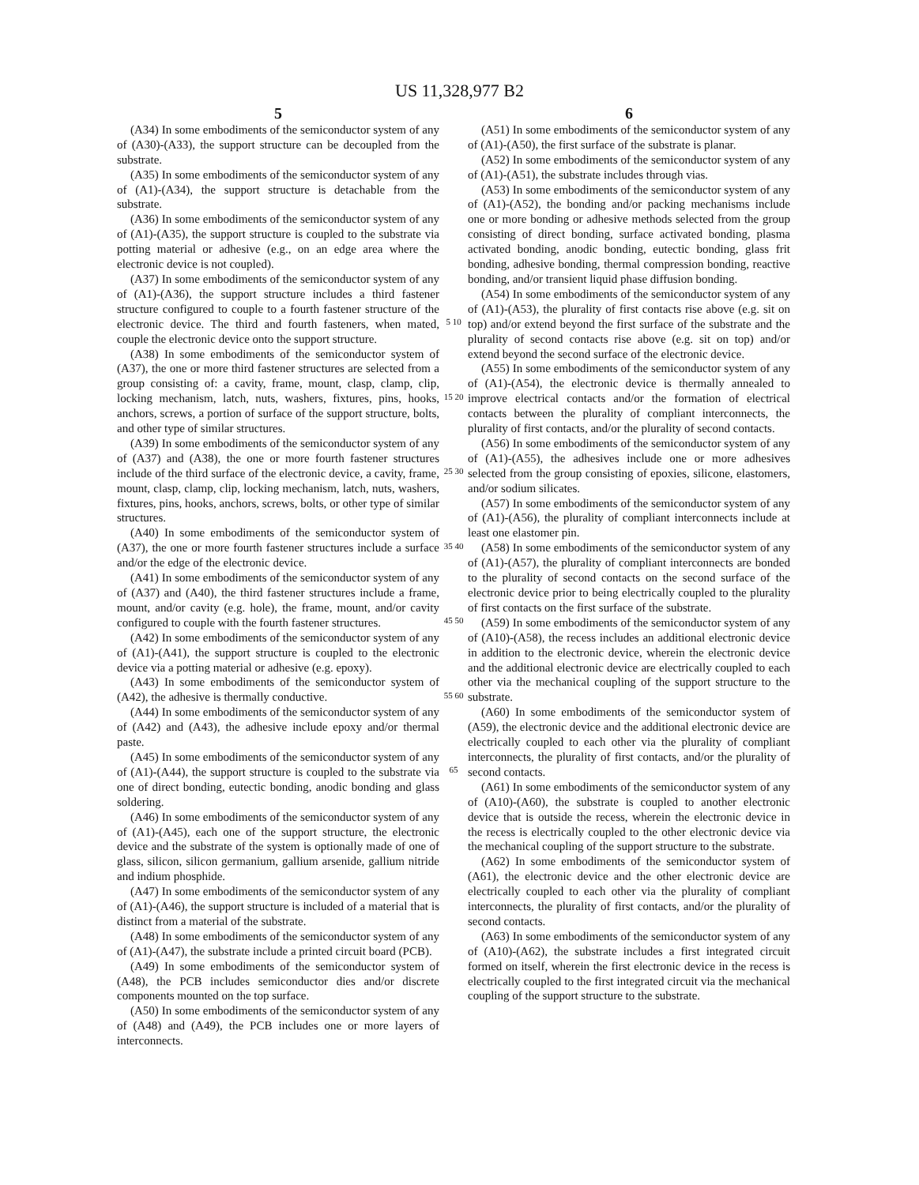US 11,328,977 B2
5
(A34) In some embodiments of the semiconductor system of any of (A30)-(A33), the support structure can be decoupled from the substrate.
(A35) In some embodiments of the semiconductor system of any of (A1)-(A34), the support structure is detachable from the substrate.
(A36) In some embodiments of the semiconductor system of any of (A1)-(A35), the support structure is coupled to the substrate via potting material or adhesive (e.g., on an edge area where the electronic device is not coupled).
(A37) In some embodiments of the semiconductor system of any of (A1)-(A36), the support structure includes a third fastener structure configured to couple to a fourth fastener structure of the electronic device. The third and fourth fasteners, when mated, couple the electronic device onto the support structure.
(A38) In some embodiments of the semiconductor system of (A37), the one or more third fastener structures are selected from a group consisting of: a cavity, frame, mount, clasp, clamp, clip, locking mechanism, latch, nuts, washers, fixtures, pins, hooks, anchors, screws, a portion of surface of the support structure, bolts, and other type of similar structures.
(A39) In some embodiments of the semiconductor system of any of (A37) and (A38), the one or more fourth fastener structures include of the third surface of the electronic device, a cavity, frame, mount, clasp, clamp, clip, locking mechanism, latch, nuts, washers, fixtures, pins, hooks, anchors, screws, bolts, or other type of similar structures.
(A40) In some embodiments of the semiconductor system of (A37), the one or more fourth fastener structures include a surface and/or the edge of the electronic device.
(A41) In some embodiments of the semiconductor system of any of (A37) and (A40), the third fastener structures include a frame, mount, and/or cavity (e.g. hole), the frame, mount, and/or cavity configured to couple with the fourth fastener structures.
(A42) In some embodiments of the semiconductor system of any of (A1)-(A41), the support structure is coupled to the electronic device via a potting material or adhesive (e.g. epoxy).
(A43) In some embodiments of the semiconductor system of (A42), the adhesive is thermally conductive.
(A44) In some embodiments of the semiconductor system of any of (A42) and (A43), the adhesive include epoxy and/or thermal paste.
(A45) In some embodiments of the semiconductor system of any of (A1)-(A44), the support structure is coupled to the substrate via one of direct bonding, eutectic bonding, anodic bonding and glass soldering.
(A46) In some embodiments of the semiconductor system of any of (A1)-(A45), each one of the support structure, the electronic device and the substrate of the system is optionally made of one of glass, silicon, silicon germanium, gallium arsenide, gallium nitride and indium phosphide.
(A47) In some embodiments of the semiconductor system of any of (A1)-(A46), the support structure is included of a material that is distinct from a material of the substrate.
(A48) In some embodiments of the semiconductor system of any of (A1)-(A47), the substrate include a printed circuit board (PCB).
(A49) In some embodiments of the semiconductor system of (A48), the PCB includes semiconductor dies and/or discrete components mounted on the top surface.
(A50) In some embodiments of the semiconductor system of any of (A48) and (A49), the PCB includes one or more layers of interconnects.
5 10 15 20 25 30 35 40 45 50 55 60 65
6
(A51) In some embodiments of the semiconductor system of any of (A1)-(A50), the first surface of the substrate is planar.
(A52) In some embodiments of the semiconductor system of any of (A1)-(A51), the substrate includes through vias.
(A53) In some embodiments of the semiconductor system of any of (A1)-(A52), the bonding and/or packing mechanisms include one or more bonding or adhesive methods selected from the group consisting of direct bonding, surface activated bonding, plasma activated bonding, anodic bonding, eutectic bonding, glass frit bonding, adhesive bonding, thermal compression bonding, reactive bonding, and/or transient liquid phase diffusion bonding.
(A54) In some embodiments of the semiconductor system of any of (A1)-(A53), the plurality of first contacts rise above (e.g. sit on top) and/or extend beyond the first surface of the substrate and the plurality of second contacts rise above (e.g. sit on top) and/or extend beyond the second surface of the electronic device.
(A55) In some embodiments of the semiconductor system of any of (A1)-(A54), the electronic device is thermally annealed to improve electrical contacts and/or the formation of electrical contacts between the plurality of compliant interconnects, the plurality of first contacts, and/or the plurality of second contacts.
(A56) In some embodiments of the semiconductor system of any of (A1)-(A55), the adhesives include one or more adhesives selected from the group consisting of epoxies, silicone, elastomers, and/or sodium silicates.
(A57) In some embodiments of the semiconductor system of any of (A1)-(A56), the plurality of compliant interconnects include at least one elastomer pin.
(A58) In some embodiments of the semiconductor system of any of (A1)-(A57), the plurality of compliant interconnects are bonded to the plurality of second contacts on the second surface of the electronic device prior to being electrically coupled to the plurality of first contacts on the first surface of the substrate.
(A59) In some embodiments of the semiconductor system of any of (A10)-(A58), the recess includes an additional electronic device in addition to the electronic device, wherein the electronic device and the additional electronic device are electrically coupled to each other via the mechanical coupling of the support structure to the substrate.
(A60) In some embodiments of the semiconductor system of (A59), the electronic device and the additional electronic device are electrically coupled to each other via the plurality of compliant interconnects, the plurality of first contacts, and/or the plurality of second contacts.
(A61) In some embodiments of the semiconductor system of any of (A10)-(A60), the substrate is coupled to another electronic device that is outside the recess, wherein the electronic device in the recess is electrically coupled to the other electronic device via the mechanical coupling of the support structure to the substrate.
(A62) In some embodiments of the semiconductor system of (A61), the electronic device and the other electronic device are electrically coupled to each other via the plurality of compliant interconnects, the plurality of first contacts, and/or the plurality of second contacts.
(A63) In some embodiments of the semiconductor system of any of (A10)-(A62), the substrate includes a first integrated circuit formed on itself, wherein the first electronic device in the recess is electrically coupled to the first integrated circuit via the mechanical coupling of the support structure to the substrate.